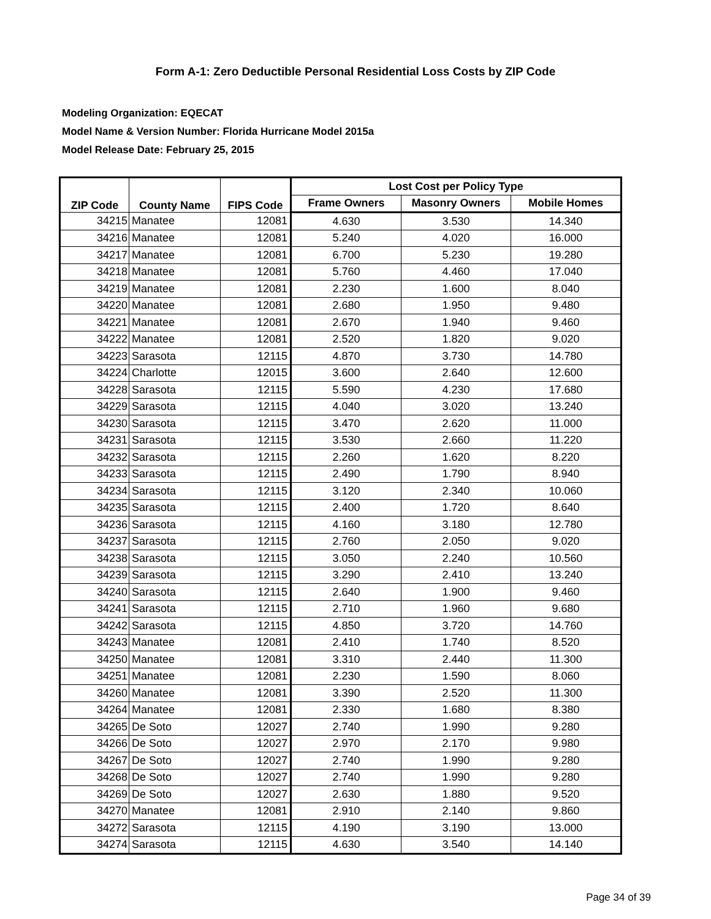Form A-1: Zero Deductible Personal Residential Loss Costs by ZIP Code
Modeling Organization: EQECAT
Model Name & Version Number: Florida Hurricane Model 2015a
Model Release Date: February 25, 2015
| ZIP Code | County Name | FIPS Code | Lost Cost per Policy Type | | |
| --- | --- | --- | --- | --- | --- |
| | | | Frame Owners | Masonry Owners | Mobile Homes |
| 34215 | Manatee | 12081 | 4.630 | 3.530 | 14.340 |
| 34216 | Manatee | 12081 | 5.240 | 4.020 | 16.000 |
| 34217 | Manatee | 12081 | 6.700 | 5.230 | 19.280 |
| 34218 | Manatee | 12081 | 5.760 | 4.460 | 17.040 |
| 34219 | Manatee | 12081 | 2.230 | 1.600 | 8.040 |
| 34220 | Manatee | 12081 | 2.680 | 1.950 | 9.480 |
| 34221 | Manatee | 12081 | 2.670 | 1.940 | 9.460 |
| 34222 | Manatee | 12081 | 2.520 | 1.820 | 9.020 |
| 34223 | Sarasota | 12115 | 4.870 | 3.730 | 14.780 |
| 34224 | Charlotte | 12015 | 3.600 | 2.640 | 12.600 |
| 34228 | Sarasota | 12115 | 5.590 | 4.230 | 17.680 |
| 34229 | Sarasota | 12115 | 4.040 | 3.020 | 13.240 |
| 34230 | Sarasota | 12115 | 3.470 | 2.620 | 11.000 |
| 34231 | Sarasota | 12115 | 3.530 | 2.660 | 11.220 |
| 34232 | Sarasota | 12115 | 2.260 | 1.620 | 8.220 |
| 34233 | Sarasota | 12115 | 2.490 | 1.790 | 8.940 |
| 34234 | Sarasota | 12115 | 3.120 | 2.340 | 10.060 |
| 34235 | Sarasota | 12115 | 2.400 | 1.720 | 8.640 |
| 34236 | Sarasota | 12115 | 4.160 | 3.180 | 12.780 |
| 34237 | Sarasota | 12115 | 2.760 | 2.050 | 9.020 |
| 34238 | Sarasota | 12115 | 3.050 | 2.240 | 10.560 |
| 34239 | Sarasota | 12115 | 3.290 | 2.410 | 13.240 |
| 34240 | Sarasota | 12115 | 2.640 | 1.900 | 9.460 |
| 34241 | Sarasota | 12115 | 2.710 | 1.960 | 9.680 |
| 34242 | Sarasota | 12115 | 4.850 | 3.720 | 14.760 |
| 34243 | Manatee | 12081 | 2.410 | 1.740 | 8.520 |
| 34250 | Manatee | 12081 | 3.310 | 2.440 | 11.300 |
| 34251 | Manatee | 12081 | 2.230 | 1.590 | 8.060 |
| 34260 | Manatee | 12081 | 3.390 | 2.520 | 11.300 |
| 34264 | Manatee | 12081 | 2.330 | 1.680 | 8.380 |
| 34265 | De Soto | 12027 | 2.740 | 1.990 | 9.280 |
| 34266 | De Soto | 12027 | 2.970 | 2.170 | 9.980 |
| 34267 | De Soto | 12027 | 2.740 | 1.990 | 9.280 |
| 34268 | De Soto | 12027 | 2.740 | 1.990 | 9.280 |
| 34269 | De Soto | 12027 | 2.630 | 1.880 | 9.520 |
| 34270 | Manatee | 12081 | 2.910 | 2.140 | 9.860 |
| 34272 | Sarasota | 12115 | 4.190 | 3.190 | 13.000 |
| 34274 | Sarasota | 12115 | 4.630 | 3.540 | 14.140 |
Page 34 of 39